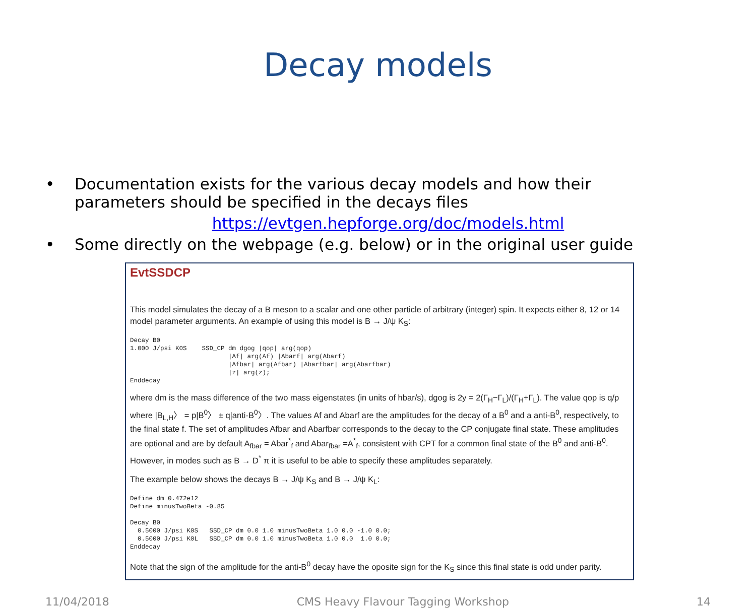Decay models
• Documentation exists for the various decay models and how their parameters should be specified in the decays files
https://evtgen.hepforge.org/doc/models.html
• Some directly on the webpage (e.g. below) or in the original user guide
EvtSSDCP
This model simulates the decay of a B meson to a scalar and one other particle of arbitrary (integer) spin. It expects either 8, 12 or 14 model parameter arguments. An example of using this model is B → J/ψ K<sub>S</sub>:
Decay B0
1.000 J/psi K0S    SSD_CP dm dgog |qop| arg(qop)
                          |Af| arg(Af) |Abarf| arg(Abarf)
                          |Afbar| arg(Afbar) |Abarfbar| arg(Abarfbar)
                          |z| arg(z);
Enddecay
where dm is the mass difference of the two mass eigenstates (in units of hbar/s), dgog is 2y = 2(Γ<sub>H</sub>−Γ<sub>L</sub>)/(Γ<sub>H</sub>+Γ<sub>L</sub>). The value qop is q/p where |B<sub>L,H</sub>〉 = p|B<sup>0</sup>〉 ± q|anti-B<sup>0</sup>〉. The values Af and Abarf are the amplitudes for the decay of a B<sup>0</sup> and a anti-B<sup>0</sup>, respectively, to the final state f. The set of amplitudes Afbar and Abarfbar corresponds to the decay to the CP conjugate final state. These amplitudes are optional and are by default A<sub>fbar</sub> = Abar<sup>*</sup><sub>f</sub> and Abar<sub>fbar</sub> =A<sup>*</sup><sub>f</sub>, consistent with CPT for a common final state of the B<sup>0</sup> and anti-B<sup>0</sup>. However, in modes such as B → D<sup>*</sup> π it is useful to be able to specify these amplitudes separately.
The example below shows the decays B → J/ψ K<sub>S</sub> and B → J/ψ K<sub>L</sub>:
Define dm 0.472e12
Define minusTwoBeta -0.85

Decay B0
  0.5000 J/psi K0S   SSD_CP dm 0.0 1.0 minusTwoBeta 1.0 0.0 -1.0 0.0;
  0.5000 J/psi K0L   SSD_CP dm 0.0 1.0 minusTwoBeta 1.0 0.0  1.0 0.0;
Enddecay
Note that the sign of the amplitude for the anti-B<sup>0</sup> decay have the oposite sign for the K<sub>S</sub> since this final state is odd under parity.
11/04/2018 CMS Heavy Flavour Tagging Workshop 14